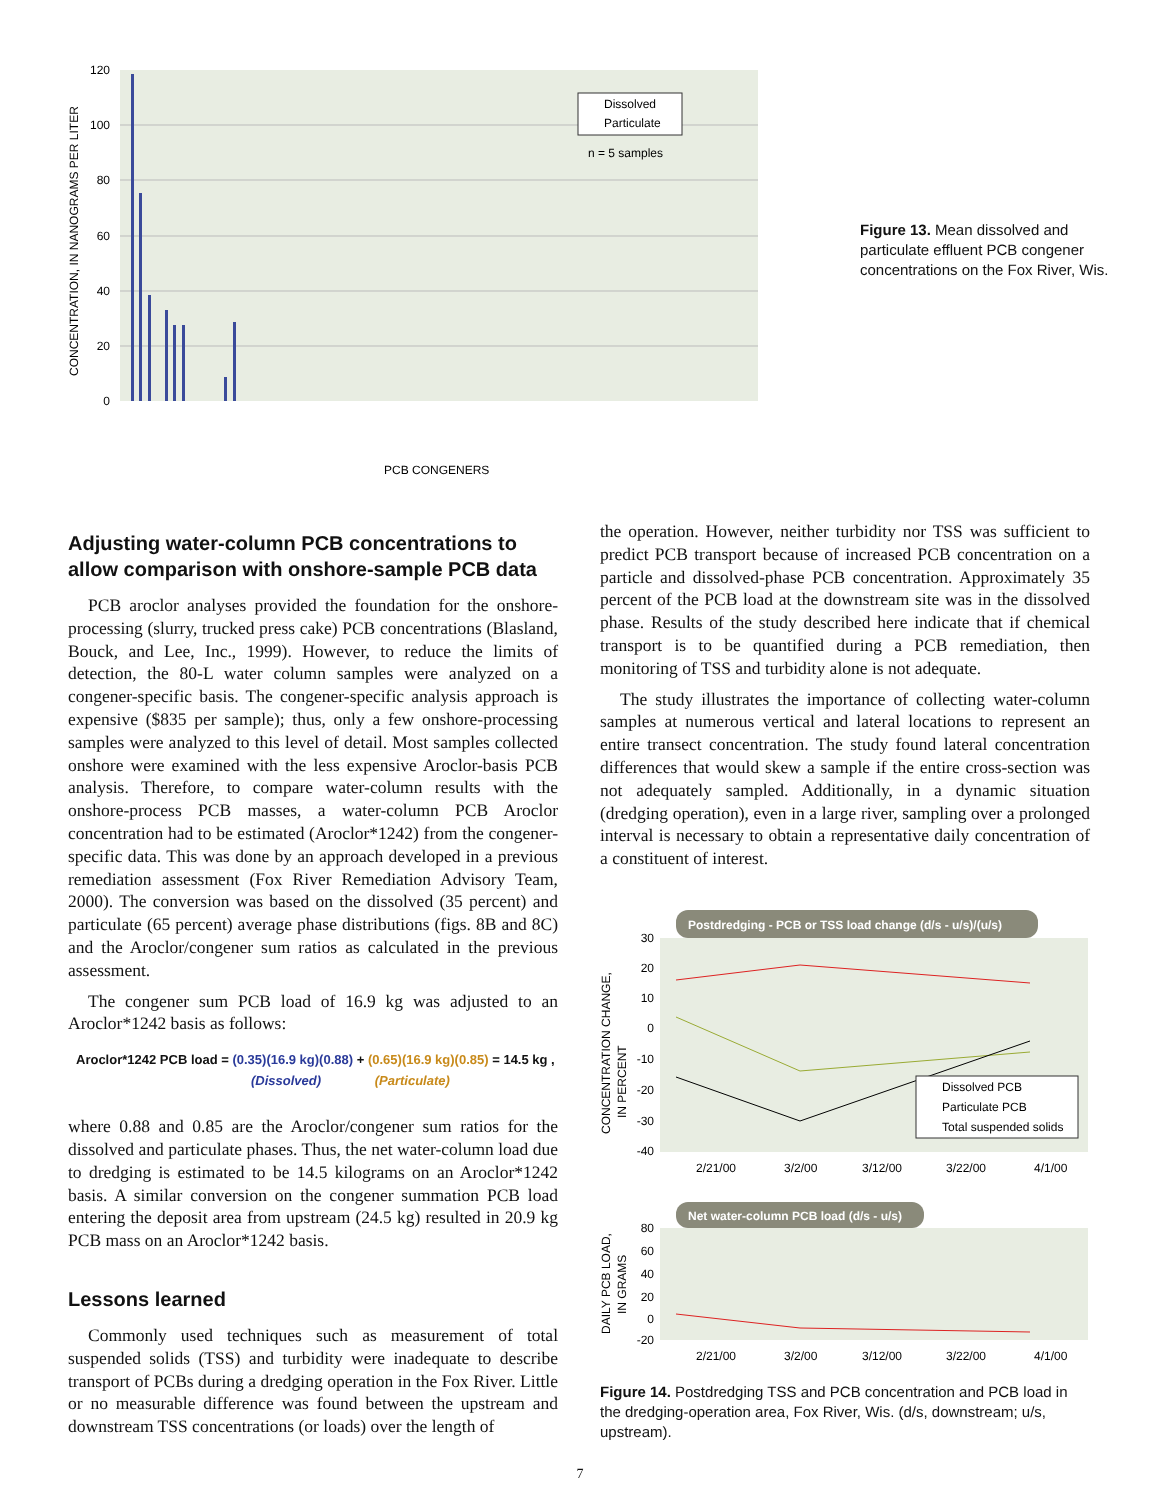120
100
80
60
40
20
0
CONCENTRATION, IN NANOGRAMS PER LITER
PCB CONGENERS
Dissolved
Particulate
n = 5 samples
Figure 13. Mean dissolved and particulate effluent PCB congener concentrations on the Fox River, Wis.
Adjusting water-column PCB concentrations to allow comparison with onshore-sample PCB data
PCB aroclor analyses provided the foundation for the onshore-processing (slurry, trucked press cake) PCB concentrations (Blasland, Bouck, and Lee, Inc., 1999). However, to reduce the limits of detection, the 80-L water column samples were analyzed on a congener-specific basis. The congener-specific analysis approach is expensive ($835 per sample); thus, only a few onshore-processing samples were analyzed to this level of detail. Most samples collected onshore were examined with the less expensive Aroclor-basis PCB analysis. Therefore, to compare water-column results with the onshore-process PCB masses, a water-column PCB Aroclor concentration had to be estimated (Aroclor*1242) from the congener-specific data. This was done by an approach developed in a previous remediation assessment (Fox River Remediation Advisory Team, 2000). The conversion was based on the dissolved (35 percent) and particulate (65 percent) average phase distributions (figs. 8B and 8C) and the Aroclor/congener sum ratios as calculated in the previous assessment.
The congener sum PCB load of 16.9 kg was adjusted to an Aroclor*1242 basis as follows:
Aroclor*1242 PCB load = (0.35)(16.9 kg)(0.88) + (0.65)(16.9 kg)(0.85) = 14.5 kg ,
(Dissolved) (Particulate)
where 0.88 and 0.85 are the Aroclor/congener sum ratios for the dissolved and particulate phases. Thus, the net water-column load due to dredging is estimated to be 14.5 kilograms on an Aroclor*1242 basis. A similar conversion on the congener summation PCB load entering the deposit area from upstream (24.5 kg) resulted in 20.9 kg PCB mass on an Aroclor*1242 basis.
Lessons learned
Commonly used techniques such as measurement of total suspended solids (TSS) and turbidity were inadequate to describe transport of PCBs during a dredging operation in the Fox River. Little or no measurable difference was found between the upstream and downstream TSS concentrations (or loads) over the length of
the operation. However, neither turbidity nor TSS was sufficient to predict PCB transport because of increased PCB concentration on a particle and dissolved-phase PCB concentration. Approximately 35 percent of the PCB load at the downstream site was in the dissolved phase. Results of the study described here indicate that if chemical transport is to be quantified during a PCB remediation, then monitoring of TSS and turbidity alone is not adequate.
The study illustrates the importance of collecting water-column samples at numerous vertical and lateral locations to represent an entire transect concentration. The study found lateral concentration differences that would skew a sample if the entire cross-section was not adequately sampled. Additionally, in a dynamic situation (dredging operation), even in a large river, sampling over a prolonged interval is necessary to obtain a representative daily concentration of a constituent of interest.
Postdredging - PCB or TSS load change (d/s - u/s)/(u/s)
30
20
10
0
-10
-20
-30
-40
Dissolved PCB
Particulate PCB
Total suspended solids
2/21/00
3/2/00
3/12/00
3/22/00
4/1/00
CONCENTRATION CHANGE,
IN PERCENT
Net water-column PCB load (d/s - u/s)
80
60
40
20
0
-20
2/21/00
3/2/00
3/12/00
3/22/00
4/1/00
DAILY PCB LOAD,
IN GRAMS
Figure 14. Postdredging TSS and PCB concentration and PCB load in the dredging-operation area, Fox River, Wis. (d/s, downstream; u/s, upstream).
7